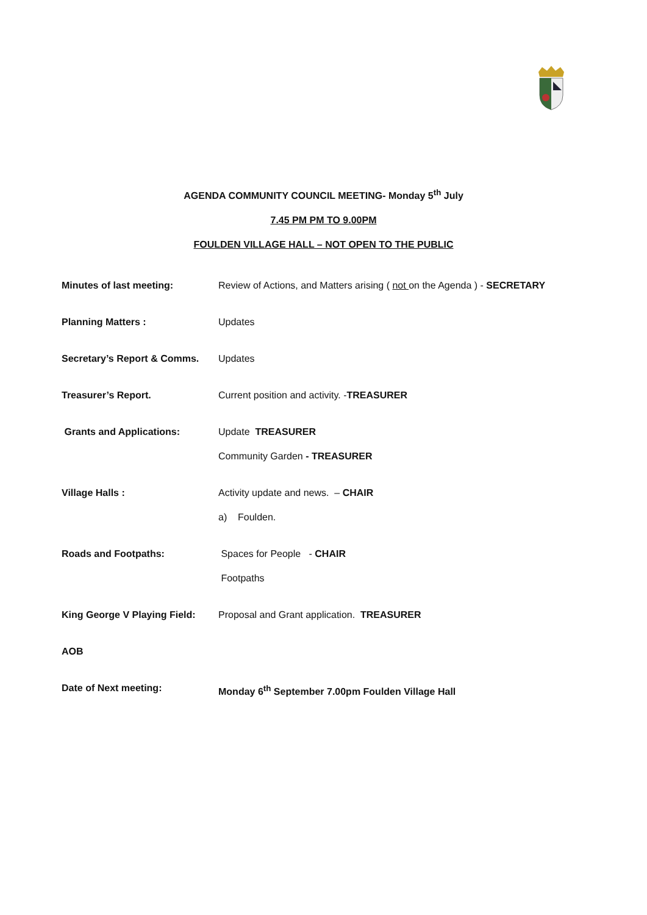AGENDA COMMUNITY COUNCIL MEETING- Monday 5<sup>th</sup> July
7.45 PM PM TO 9.00PM
FOULDEN VILLAGE HALL – NOT OPEN TO THE PUBLIC
Minutes of last meeting: Review of Actions, and Matters arising ( not on the Agenda ) - SECRETARY
Planning Matters : Updates
Secretary’s Report & Comms.
Updates
Treasurer’s Report. Current position and activity. -TREASURER
Grants and Applications: Update TREASURER
Community Garden - TREASURER
Village Halls : Activity update and news. – CHAIR
a) Foulden.
Roads and Footpaths: Spaces for People - CHAIR
Footpaths
King George V Playing Field:
Proposal and Grant application. TREASURER
AOB
Date of Next meeting: Monday 6<sup>th</sup> September 7.00pm Foulden Village Hall